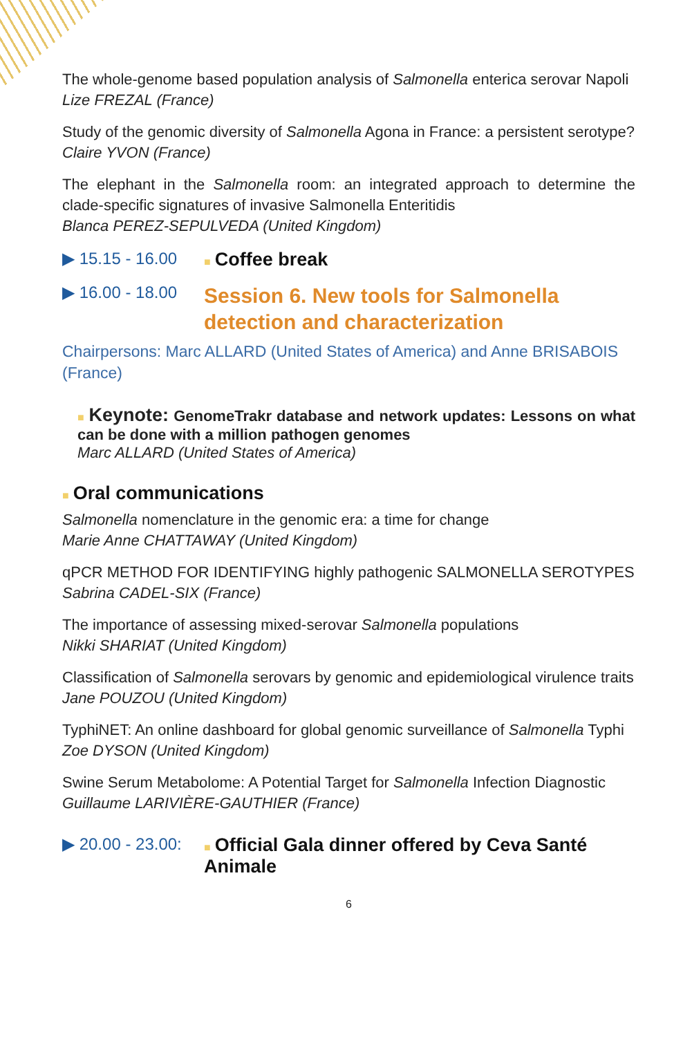The whole-genome based population analysis of Salmonella enterica serovar Napoli
Lize FREZAL (France)
Study of the genomic diversity of Salmonella Agona in France: a persistent serotype?
Claire YVON (France)
The elephant in the Salmonella room: an integrated approach to determine the clade-specific signatures of invasive Salmonella Enteritidis
Blanca PEREZ-SEPULVEDA (United Kingdom)
▶ 15.15 - 16.00 ■ Coffee break
▶ 16.00 - 18.00 Session 6. New tools for Salmonella detection and characterization
Chairpersons: Marc ALLARD (United States of America) and Anne BRISABOIS (France)
■ Keynote: GenomeTrakr database and network updates: Lessons on what can be done with a million pathogen genomes
Marc ALLARD (United States of America)
■ Oral communications
Salmonella nomenclature in the genomic era: a time for change
Marie Anne CHATTAWAY (United Kingdom)
qPCR METHOD FOR IDENTIFYING highly pathogenic SALMONELLA SEROTYPES
Sabrina CADEL-SIX (France)
The importance of assessing mixed-serovar Salmonella populations
Nikki SHARIAT (United Kingdom)
Classification of Salmonella serovars by genomic and epidemiological virulence traits
Jane POUZOU (United Kingdom)
TyphiNET: An online dashboard for global genomic surveillance of Salmonella Typhi
Zoe DYSON (United Kingdom)
Swine Serum Metabolome: A Potential Target for Salmonella Infection Diagnostic
Guillaume LARIVIÈRE-GAUTHIER (France)
▶ 20.00 - 23.00: ■ Official Gala dinner offered by Ceva Santé Animale
6